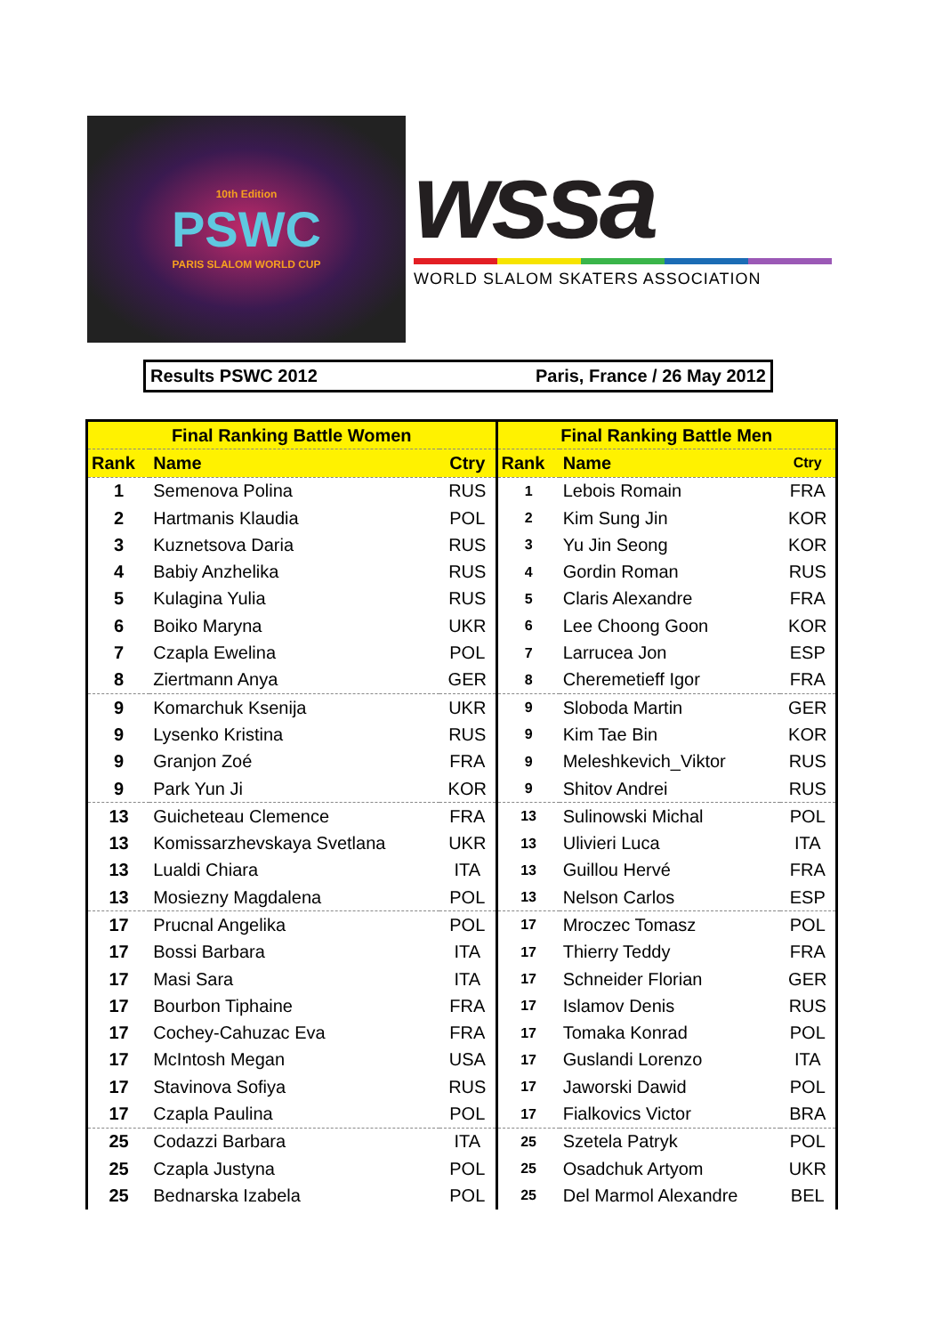10th Edition
PSWC
PARIS SLALOM WORLD CUP
wssa
WORLD SLALOM SKATERS ASSOCIATION
Results PSWC 2012 Paris, France / 26 May 2012
| Final Ranking Battle Women | | | Final Ranking Battle Men | | |
| --- | --- | --- | --- | --- | --- |
| Rank | Name | Ctry | Rank | Name | Ctry |
| 1 | Semenova Polina | RUS | 1 | Lebois Romain | FRA |
| 2 | Hartmanis Klaudia | POL | 2 | Kim Sung Jin | KOR |
| 3 | Kuznetsova Daria | RUS | 3 | Yu Jin Seong | KOR |
| 4 | Babiy Anzhelika | RUS | 4 | Gordin Roman | RUS |
| 5 | Kulagina Yulia | RUS | 5 | Claris Alexandre | FRA |
| 6 | Boiko Maryna | UKR | 6 | Lee Choong Goon | KOR |
| 7 | Czapla Ewelina | POL | 7 | Larrucea Jon | ESP |
| 8 | Ziertmann Anya | GER | 8 | Cheremetieff Igor | FRA |
| 9 | Komarchuk Ksenija | UKR | 9 | Sloboda Martin | GER |
| 9 | Lysenko Kristina | RUS | 9 | Kim Tae Bin | KOR |
| 9 | Granjon Zoé | FRA | 9 | Meleshkevich_Viktor | RUS |
| 9 | Park Yun Ji | KOR | 9 | Shitov Andrei | RUS |
| 13 | Guicheteau Clemence | FRA | 13 | Sulinowski Michal | POL |
| 13 | Komissarzhevskaya Svetlana | UKR | 13 | Ulivieri Luca | ITA |
| 13 | Lualdi Chiara | ITA | 13 | Guillou Hervé | FRA |
| 13 | Mosiezny Magdalena | POL | 13 | Nelson Carlos | ESP |
| 17 | Prucnal Angelika | POL | 17 | Mroczec Tomasz | POL |
| 17 | Bossi Barbara | ITA | 17 | Thierry Teddy | FRA |
| 17 | Masi Sara | ITA | 17 | Schneider Florian | GER |
| 17 | Bourbon Tiphaine | FRA | 17 | Islamov Denis | RUS |
| 17 | Cochey-Cahuzac Eva | FRA | 17 | Tomaka Konrad | POL |
| 17 | McIntosh Megan | USA | 17 | Guslandi Lorenzo | ITA |
| 17 | Stavinova Sofiya | RUS | 17 | Jaworski Dawid | POL |
| 17 | Czapla Paulina | POL | 17 | Fialkovics Victor | BRA |
| 25 | Codazzi Barbara | ITA | 25 | Szetela Patryk | POL |
| 25 | Czapla Justyna | POL | 25 | Osadchuk Artyom | UKR |
| 25 | Bednarska Izabela | POL | 25 | Del Marmol Alexandre | BEL |